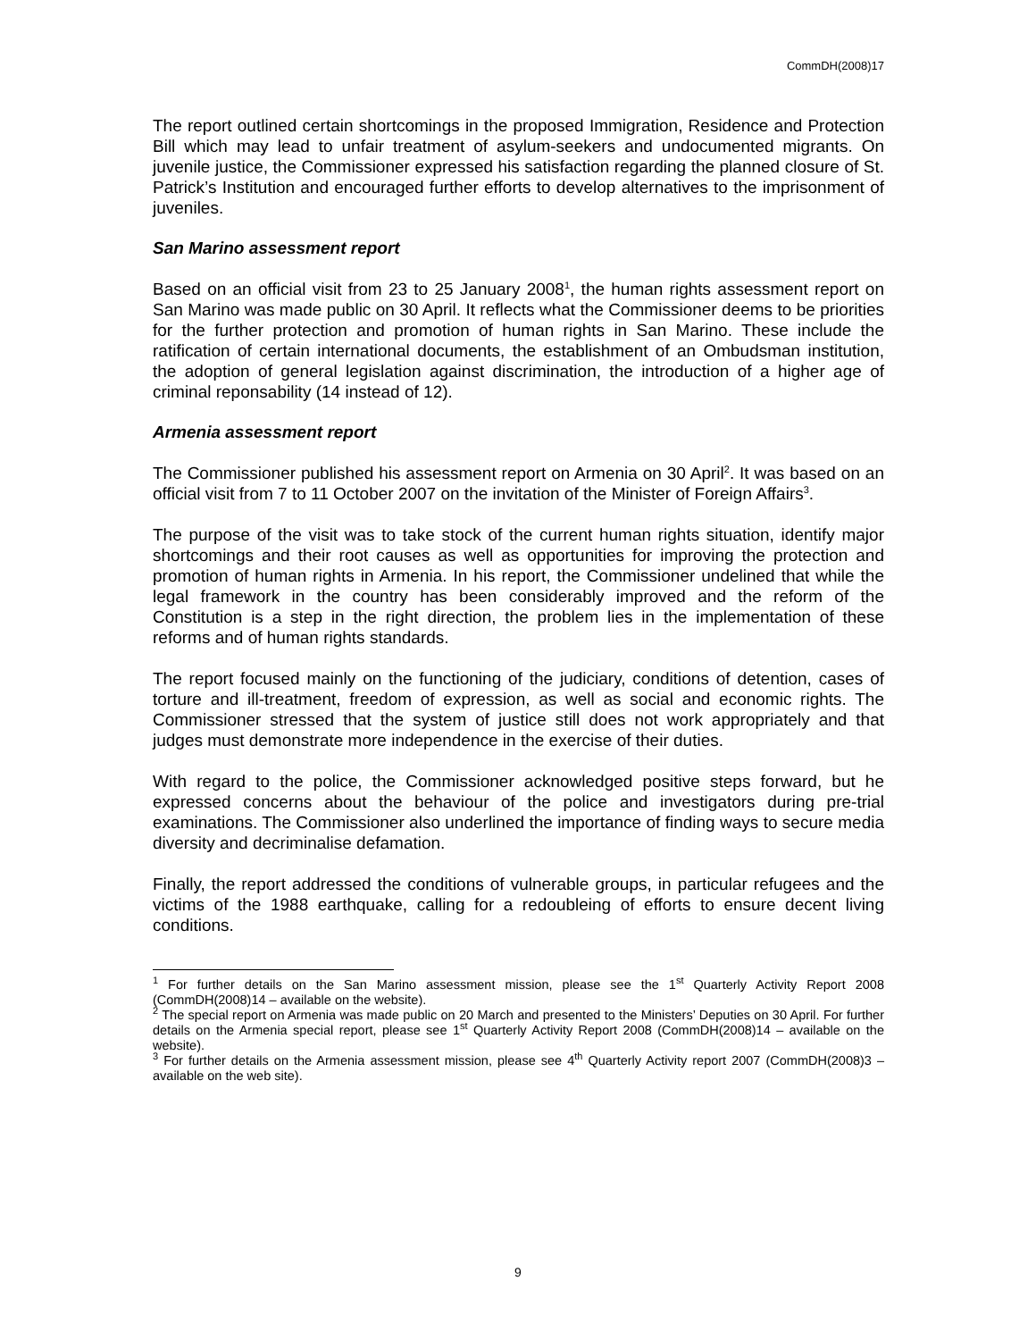CommDH(2008)17
The report outlined certain shortcomings in the proposed Immigration, Residence and Protection Bill which may lead to unfair treatment of asylum-seekers and undocumented migrants. On juvenile justice, the Commissioner expressed his satisfaction regarding the planned closure of St. Patrick’s Institution and encouraged further efforts to develop alternatives to the imprisonment of juveniles.
San Marino assessment report
Based on an official visit from 23 to 25 January 2008<sup>1</sup>, the human rights assessment report on San Marino was made public on 30 April. It reflects what the Commissioner deems to be priorities for the further protection and promotion of human rights in San Marino. These include the ratification of certain international documents, the establishment of an Ombudsman institution, the adoption of general legislation against discrimination, the introduction of a higher age of criminal reponsability (14 instead of 12).
Armenia assessment report
The Commissioner published his assessment report on Armenia on 30 April<sup>2</sup>. It was based on an official visit from 7 to 11 October 2007 on the invitation of the Minister of Foreign Affairs<sup>3</sup>.
The purpose of the visit was to take stock of the current human rights situation, identify major shortcomings and their root causes as well as opportunities for improving the protection and promotion of human rights in Armenia. In his report, the Commissioner undelined that while the legal framework in the country has been considerably improved and the reform of the Constitution is a step in the right direction, the problem lies in the implementation of these reforms and of human rights standards.
The report focused mainly on the functioning of the judiciary, conditions of detention, cases of torture and ill-treatment, freedom of expression, as well as social and economic rights. The Commissioner stressed that the system of justice still does not work appropriately and that judges must demonstrate more independence in the exercise of their duties.
With regard to the police, the Commissioner acknowledged positive steps forward, but he expressed concerns about the behaviour of the police and investigators during pre-trial examinations. The Commissioner also underlined the importance of finding ways to secure media diversity and decriminalise defamation.
Finally, the report addressed the conditions of vulnerable groups, in particular refugees and the victims of the 1988 earthquake, calling for a redoubleing of efforts to ensure decent living conditions.
<sup>1</sup> For further details on the San Marino assessment mission, please see the 1<sup>st</sup> Quarterly Activity Report 2008 (CommDH(2008)14 – available on the website).
<sup>2</sup> The special report on Armenia was made public on 20 March and presented to the Ministers’ Deputies on 30 April. For further details on the Armenia special report, please see 1<sup>st</sup> Quarterly Activity Report 2008 (CommDH(2008)14 – available on the website).
<sup>3</sup> For further details on the Armenia assessment mission, please see 4<sup>th</sup> Quarterly Activity report 2007 (CommDH(2008)3 – available on the web site).
9